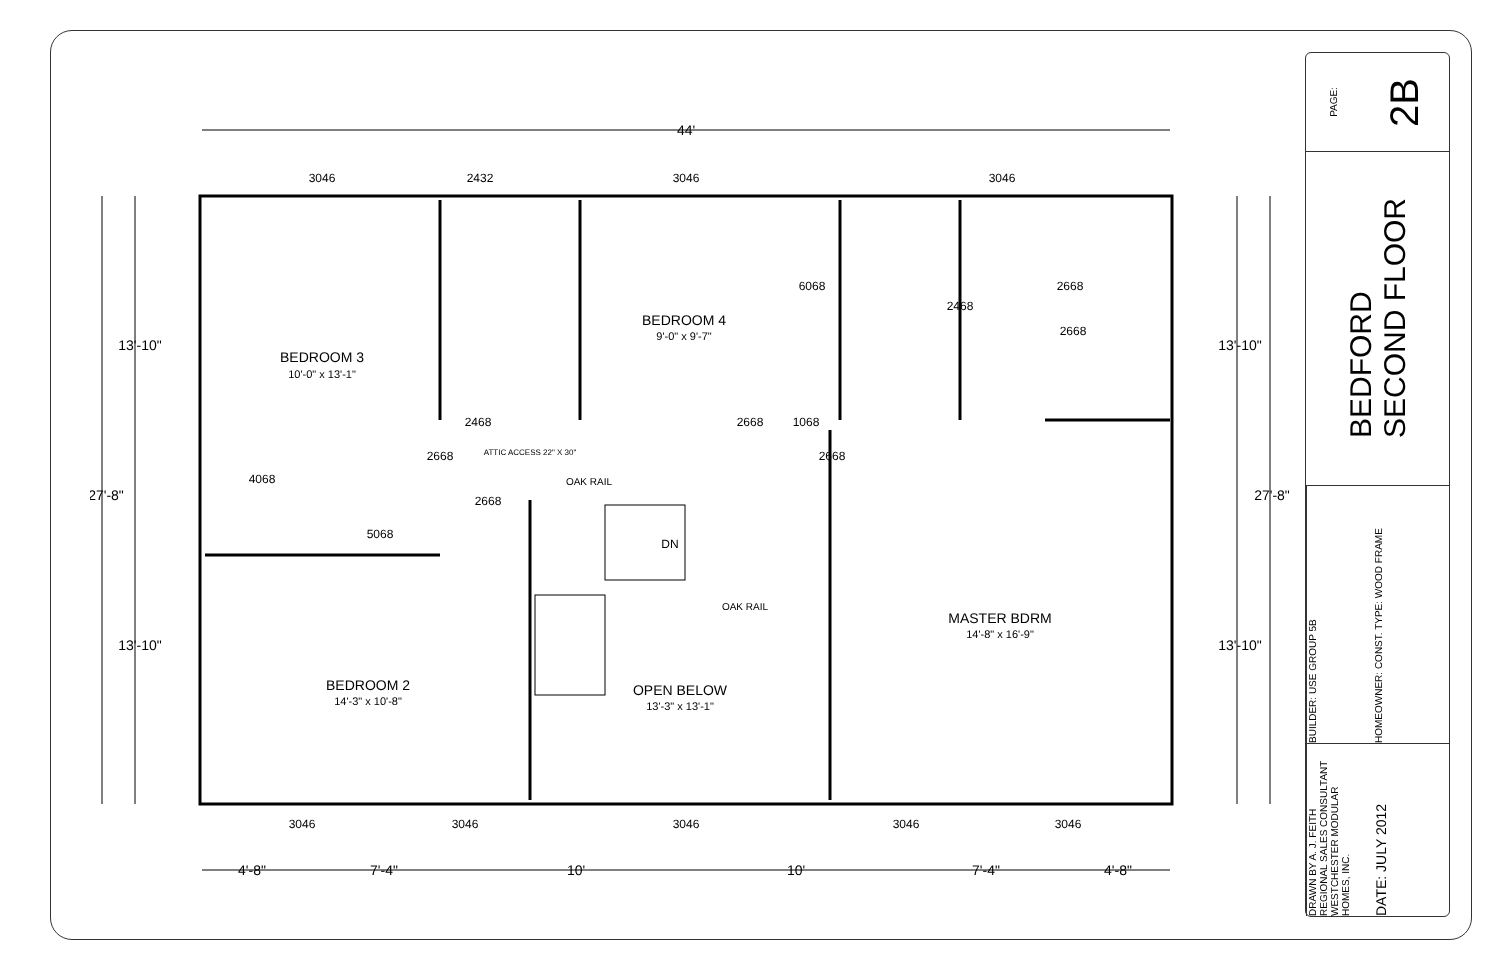44'
3046
2432
3046
3046
BEDROOM 3
10'-0" x 13'-1"
BEDROOM 4
9'-0" x 9'-7"
BEDROOM 2
14'-3" x 10'-8"
OPEN BELOW
13'-3" x 13'-1"
MASTER BDRM
14'-8" x 16'-9"
4068
5068
2468
2668
2668
1068
OAK RAIL
OAK RAIL
DN
ATTIC ACCESS 22" X 30"
3046
3046
3046
3046
3046
4'-8"
7'-4"
10'
10'
7'-4"
4'-8"
27'-8"
13'-10"
13'-10"
13'-10"
13'-10"
27'-8"
6068
2468
2668
2668
2668
2668
PAGE: 2B
BEDFORD
SECOND FLOOR
BUILDER: USE GROUP 5B HOMEOWNER: CONST. TYPE: WOOD FRAME
DRAWN BY A. J. FEITH
REGIONAL SALES CONSULTANT
WESTCHESTER MODULAR
HOMES, INC. DATE: JULY 2012